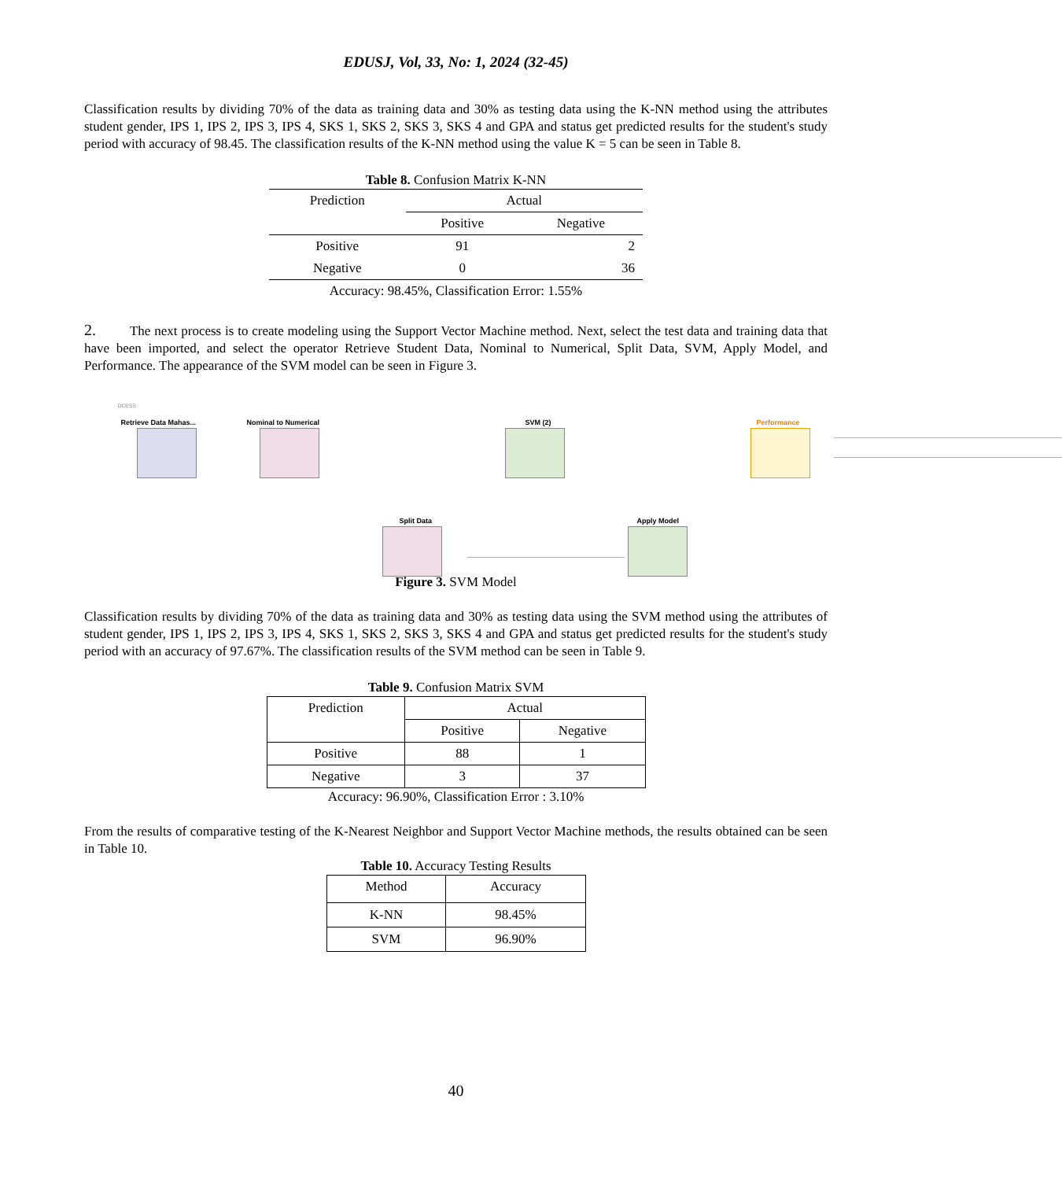EDUSJ, Vol, 33, No: 1, 2024 (32-45)
Classification results by dividing 70% of the data as training data and 30% as testing data using the K-NN method using the attributes student gender, IPS 1, IPS 2, IPS 3, IPS 4, SKS 1, SKS 2, SKS 3, SKS 4 and GPA and status get predicted results for the student's study period with accuracy of 98.45. The classification results of the K-NN method using the value K = 5 can be seen in Table 8.
Table 8. Confusion Matrix K-NN
| Prediction | Actual | |
| --- | --- | --- |
| | Positive | Negative |
| Positive | 91 | 2 |
| Negative | 0 | 36 |
| Accuracy: 98.45%, Classification Error: 1.55% | | |
2. The next process is to create modeling using the Support Vector Machine method. Next, select the test data and training data that have been imported, and select the operator Retrieve Student Data, Nominal to Numerical, Split Data, SVM, Apply Model, and Performance. The appearance of the SVM model can be seen in Figure 3.
ocess
Retrieve Data Mahas... Nominal to Numerical
Split Data
SVM (2)
Apply Model
Performance
Figure 3. SVM Model
Classification results by dividing 70% of the data as training data and 30% as testing data using the SVM method using the attributes of student gender, IPS 1, IPS 2, IPS 3, IPS 4, SKS 1, SKS 2, SKS 3, SKS 4 and GPA and status get predicted results for the student's study period with an accuracy of 97.67%. The classification results of the SVM method can be seen in Table 9.
Table 9. Confusion Matrix SVM
| Prediction | Actual | |
| --- | --- | --- |
| | Positive | Negative |
| Positive | 88 | 1 |
| Negative | 3 | 37 |
Accuracy: 96.90%, Classification Error : 3.10%
From the results of comparative testing of the K-Nearest Neighbor and Support Vector Machine methods, the results obtained can be seen in Table 10.
Table 10. Accuracy Testing Results
| Method | Accuracy |
| --- | --- |
| K-NN | 98.45% |
| SVM | 96.90% |
40